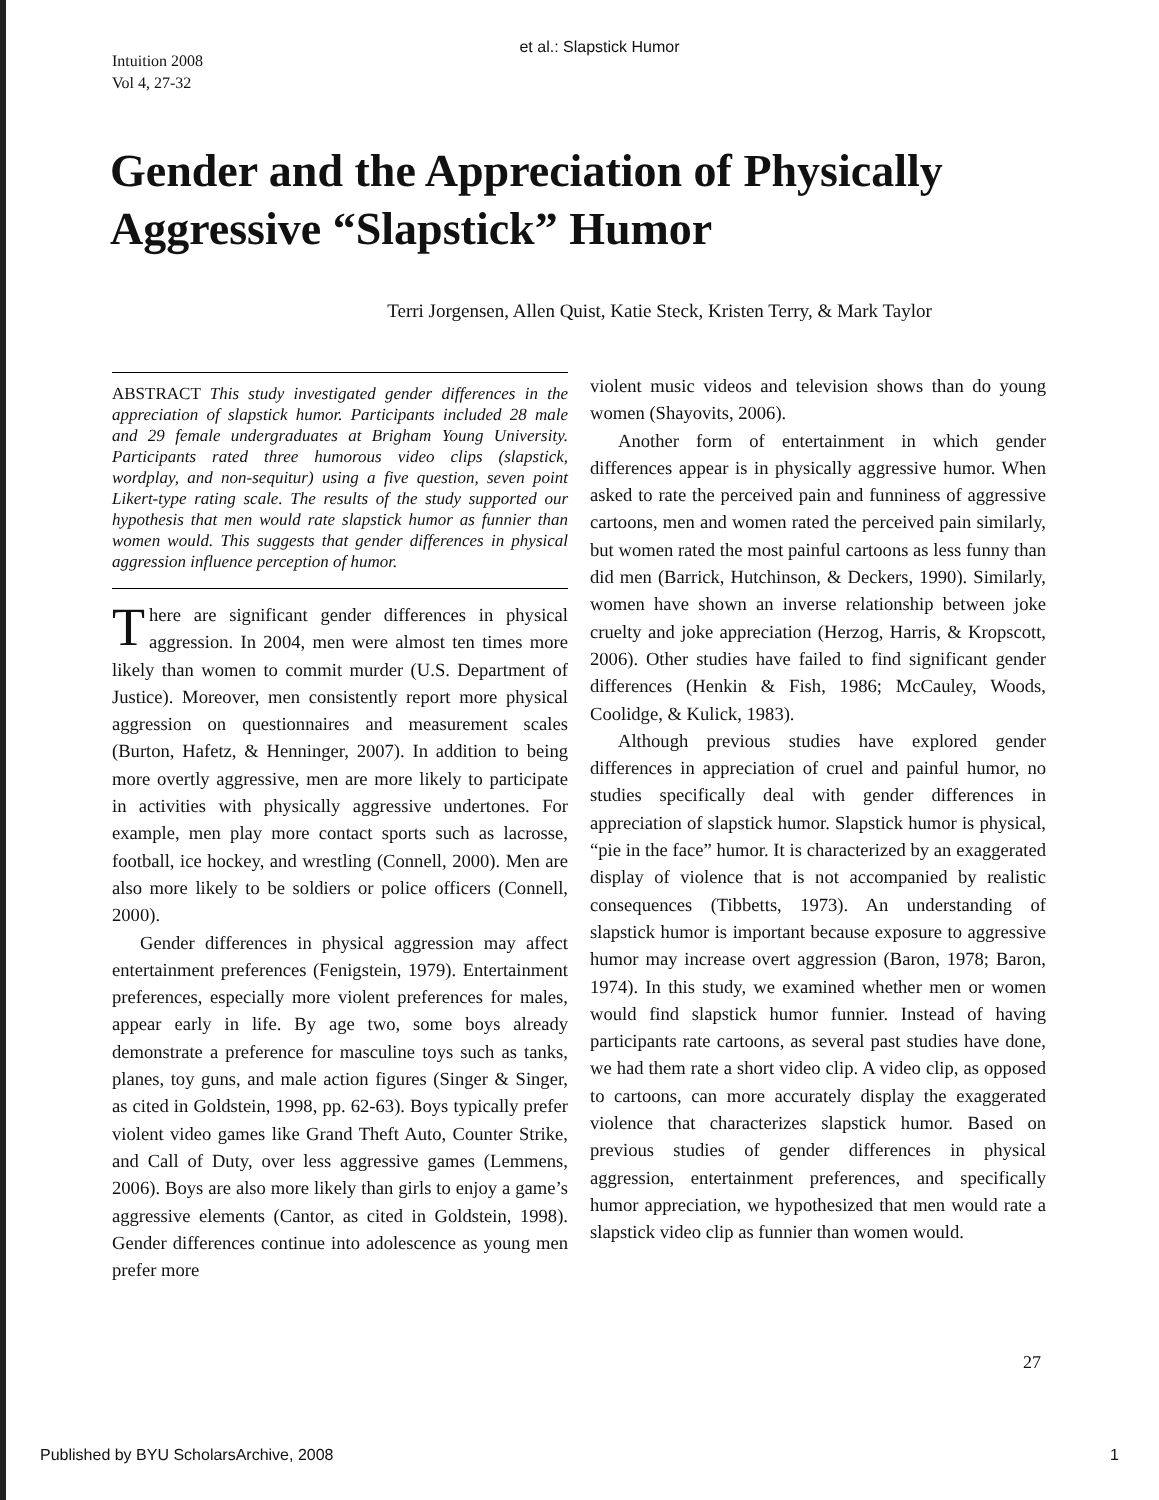et al.: Slapstick Humor
Intuition 2008
Vol 4, 27-32
Gender and the Appreciation of Physically
Aggressive “Slapstick” Humor
Terri Jorgensen, Allen Quist, Katie Steck, Kristen Terry, & Mark Taylor
ABSTRACT This study investigated gender differences in the appreciation of slapstick humor. Participants included 28 male and 29 female undergraduates at Brigham Young University. Participants rated three humorous video clips (slapstick, wordplay, and non-sequitur) using a five question, seven point Likert-type rating scale. The results of the study supported our hypothesis that men would rate slapstick humor as funnier than women would. This suggests that gender differences in physical aggression influence perception of humor.
There are significant gender differences in physical aggression. In 2004, men were almost ten times more likely than women to commit murder (U.S. Department of Justice). Moreover, men consistently report more physical aggression on questionnaires and measurement scales (Burton, Hafetz, & Henninger, 2007). In addition to being more overtly aggressive, men are more likely to participate in activities with physically aggressive undertones. For example, men play more contact sports such as lacrosse, football, ice hockey, and wrestling (Connell, 2000). Men are also more likely to be soldiers or police officers (Connell, 2000).
Gender differences in physical aggression may affect entertainment preferences (Fenigstein, 1979). Entertainment preferences, especially more violent preferences for males, appear early in life. By age two, some boys already demonstrate a preference for masculine toys such as tanks, planes, toy guns, and male action figures (Singer & Singer, as cited in Goldstein, 1998, pp. 62-63). Boys typically prefer violent video games like Grand Theft Auto, Counter Strike, and Call of Duty, over less aggressive games (Lemmens, 2006). Boys are also more likely than girls to enjoy a game’s aggressive elements (Cantor, as cited in Goldstein, 1998). Gender differences continue into adolescence as young men prefer more
violent music videos and television shows than do young women (Shayovits, 2006).
Another form of entertainment in which gender differences appear is in physically aggressive humor. When asked to rate the perceived pain and funniness of aggressive cartoons, men and women rated the perceived pain similarly, but women rated the most painful cartoons as less funny than did men (Barrick, Hutchinson, & Deckers, 1990). Similarly, women have shown an inverse relationship between joke cruelty and joke appreciation (Herzog, Harris, & Kropscott, 2006). Other studies have failed to find significant gender differences (Henkin & Fish, 1986; McCauley, Woods, Coolidge, & Kulick, 1983).
Although previous studies have explored gender differences in appreciation of cruel and painful humor, no studies specifically deal with gender differences in appreciation of slapstick humor. Slapstick humor is physical, “pie in the face” humor. It is characterized by an exaggerated display of violence that is not accompanied by realistic consequences (Tibbetts, 1973). An understanding of slapstick humor is important because exposure to aggressive humor may increase overt aggression (Baron, 1978; Baron, 1974). In this study, we examined whether men or women would find slapstick humor funnier. Instead of having participants rate cartoons, as several past studies have done, we had them rate a short video clip. A video clip, as opposed to cartoons, can more accurately display the exaggerated violence that characterizes slapstick humor. Based on previous studies of gender differences in physical aggression, entertainment preferences, and specifically humor appreciation, we hypothesized that men would rate a slapstick video clip as funnier than women would.
27
Published by BYU ScholarsArchive, 2008 1